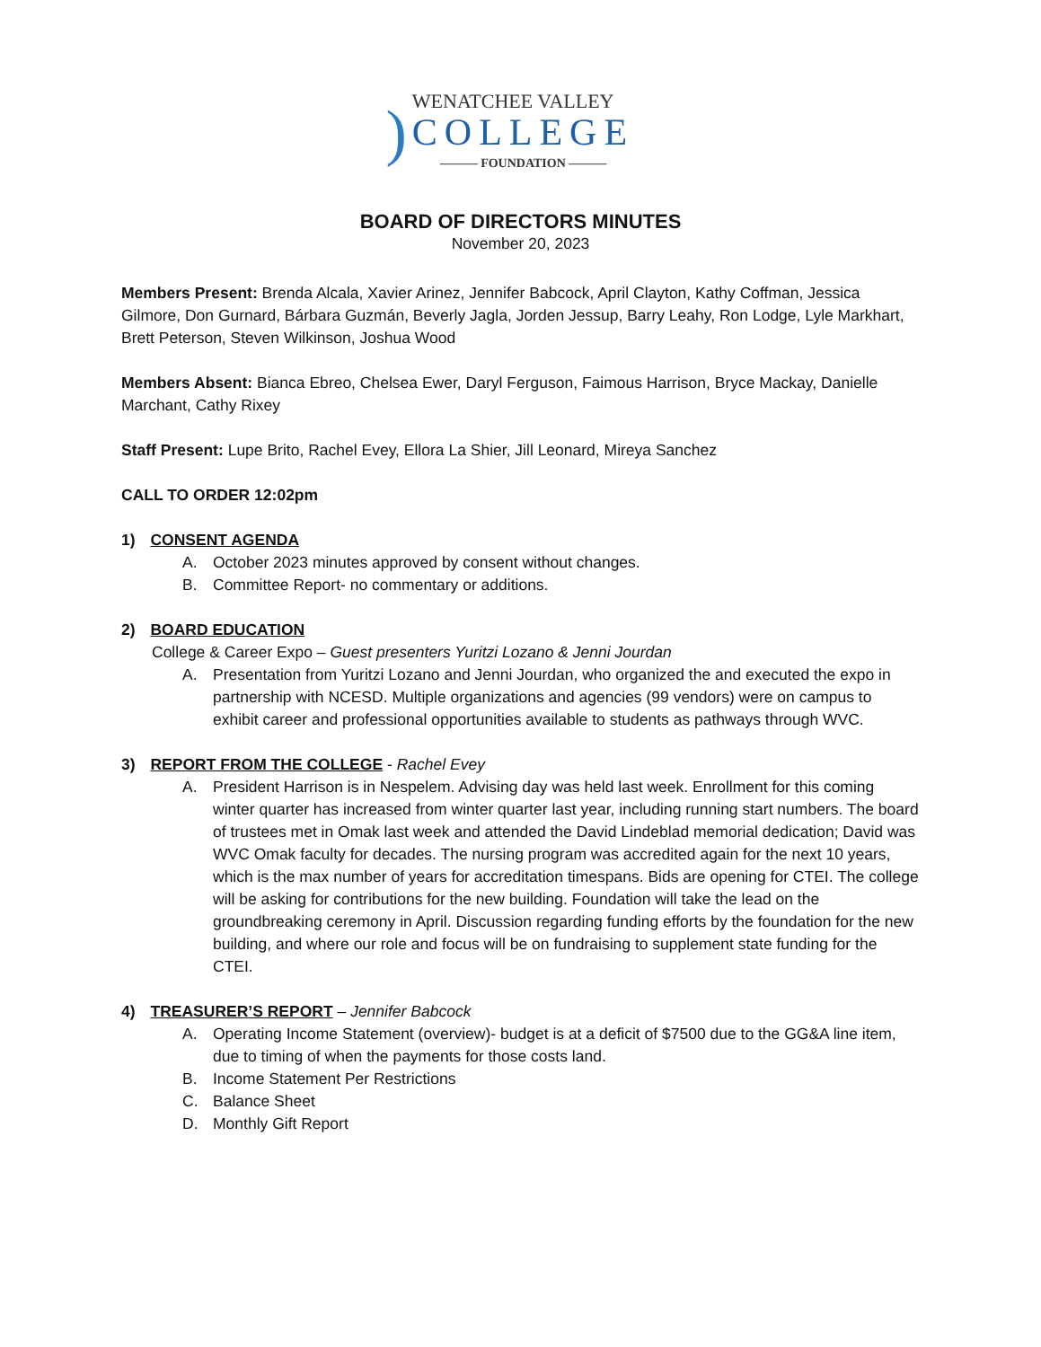)
WENATCHEE VALLEY
COLLEGE
——— FOUNDATION ———
BOARD OF DIRECTORS MINUTES
November 20, 2023
Members Present: Brenda Alcala, Xavier Arinez, Jennifer Babcock, April Clayton, Kathy Coffman, Jessica Gilmore, Don Gurnard, Bárbara Guzmán, Beverly Jagla, Jorden Jessup, Barry Leahy, Ron Lodge, Lyle Markhart, Brett Peterson, Steven Wilkinson, Joshua Wood
Members Absent: Bianca Ebreo, Chelsea Ewer, Daryl Ferguson, Faimous Harrison, Bryce Mackay, Danielle Marchant, Cathy Rixey
Staff Present: Lupe Brito, Rachel Evey, Ellora La Shier, Jill Leonard, Mireya Sanchez
CALL TO ORDER 12:02pm
1) CONSENT AGENDA
A. October 2023 minutes approved by consent without changes.
B. Committee Report- no commentary or additions.
2) BOARD EDUCATION
College & Career Expo – Guest presenters Yuritzi Lozano & Jenni Jourdan
A. Presentation from Yuritzi Lozano and Jenni Jourdan, who organized the and executed the expo in partnership with NCESD. Multiple organizations and agencies (99 vendors) were on campus to exhibit career and professional opportunities available to students as pathways through WVC.
3) REPORT FROM THE COLLEGE - Rachel Evey
A. President Harrison is in Nespelem. Advising day was held last week. Enrollment for this coming winter quarter has increased from winter quarter last year, including running start numbers. The board of trustees met in Omak last week and attended the David Lindeblad memorial dedication; David was WVC Omak faculty for decades. The nursing program was accredited again for the next 10 years, which is the max number of years for accreditation timespans. Bids are opening for CTEI. The college will be asking for contributions for the new building. Foundation will take the lead on the groundbreaking ceremony in April. Discussion regarding funding efforts by the foundation for the new building, and where our role and focus will be on fundraising to supplement state funding for the CTEI.
4) TREASURER’S REPORT – Jennifer Babcock
A. Operating Income Statement (overview)- budget is at a deficit of $7500 due to the GG&A line item, due to timing of when the payments for those costs land.
B. Income Statement Per Restrictions
C. Balance Sheet
D. Monthly Gift Report